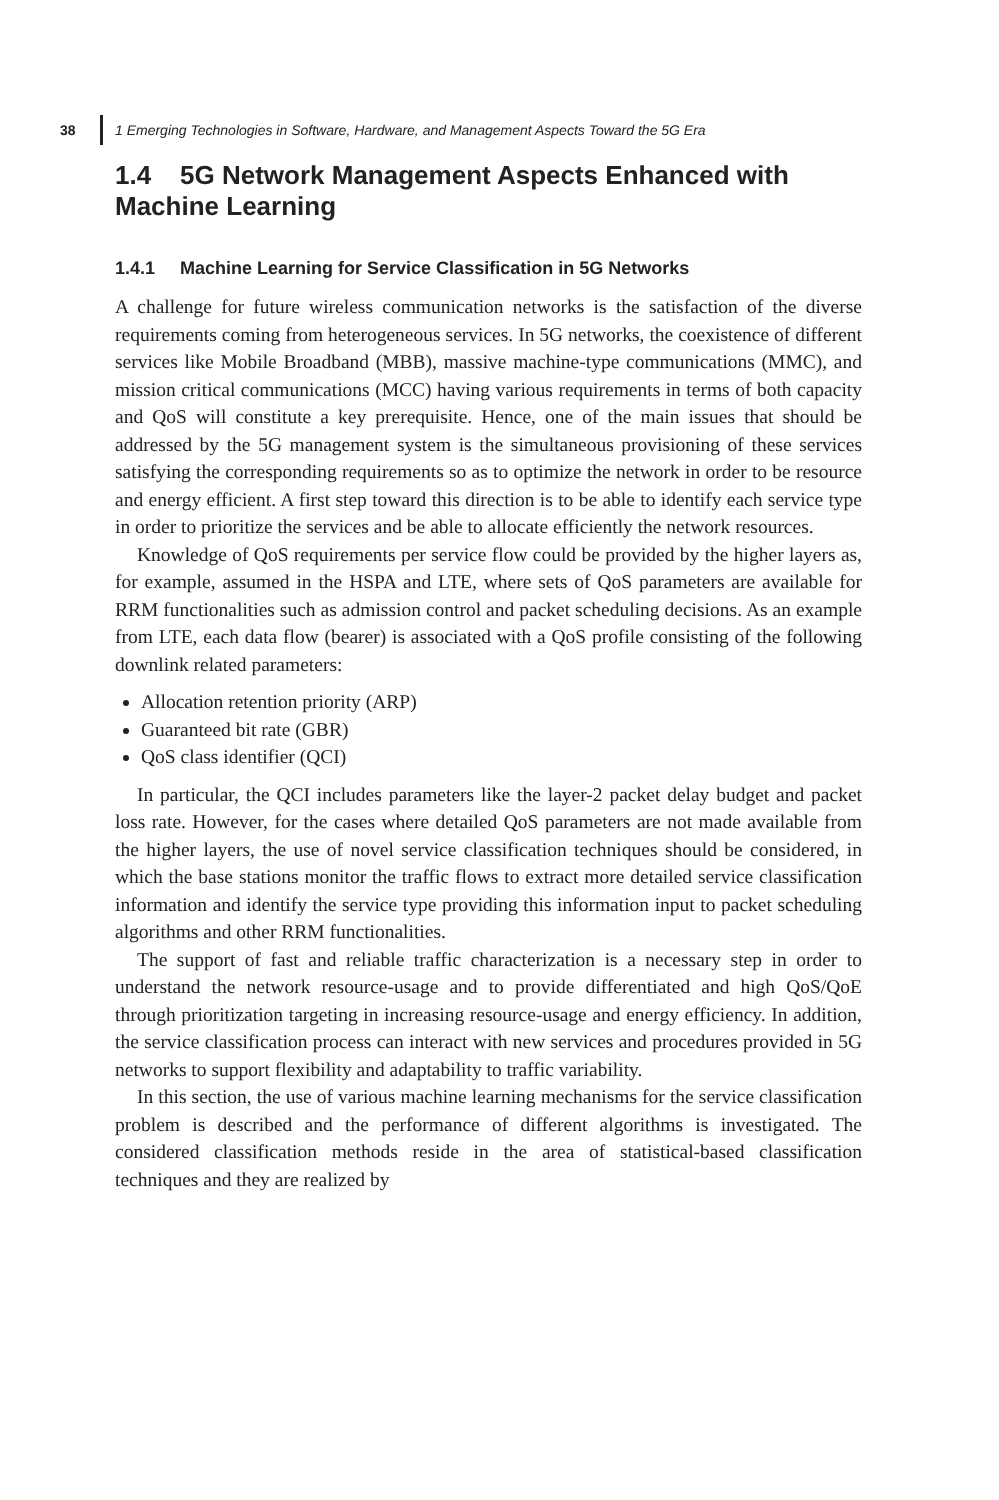38
1 Emerging Technologies in Software, Hardware, and Management Aspects Toward the 5G Era
1.4 5G Network Management Aspects Enhanced with Machine Learning
1.4.1 Machine Learning for Service Classification in 5G Networks
A challenge for future wireless communication networks is the satisfaction of the diverse requirements coming from heterogeneous services. In 5G networks, the coexistence of different services like Mobile Broadband (MBB), massive machine-type communications (MMC), and mission critical communications (MCC) having various requirements in terms of both capacity and QoS will constitute a key prerequisite. Hence, one of the main issues that should be addressed by the 5G management system is the simultaneous provisioning of these services satisfying the corresponding requirements so as to optimize the network in order to be resource and energy efficient. A first step toward this direction is to be able to identify each service type in order to prioritize the services and be able to allocate efficiently the network resources.
Knowledge of QoS requirements per service flow could be provided by the higher layers as, for example, assumed in the HSPA and LTE, where sets of QoS parameters are available for RRM functionalities such as admission control and packet scheduling decisions. As an example from LTE, each data flow (bearer) is associated with a QoS profile consisting of the following downlink related parameters:
Allocation retention priority (ARP)
Guaranteed bit rate (GBR)
QoS class identifier (QCI)
In particular, the QCI includes parameters like the layer-2 packet delay budget and packet loss rate. However, for the cases where detailed QoS parameters are not made available from the higher layers, the use of novel service classification techniques should be considered, in which the base stations monitor the traffic flows to extract more detailed service classification information and identify the service type providing this information input to packet scheduling algorithms and other RRM functionalities.
The support of fast and reliable traffic characterization is a necessary step in order to understand the network resource-usage and to provide differentiated and high QoS/QoE through prioritization targeting in increasing resource-usage and energy efficiency. In addition, the service classification process can interact with new services and procedures provided in 5G networks to support flexibility and adaptability to traffic variability.
In this section, the use of various machine learning mechanisms for the service classification problem is described and the performance of different algorithms is investigated. The considered classification methods reside in the area of statistical-based classification techniques and they are realized by